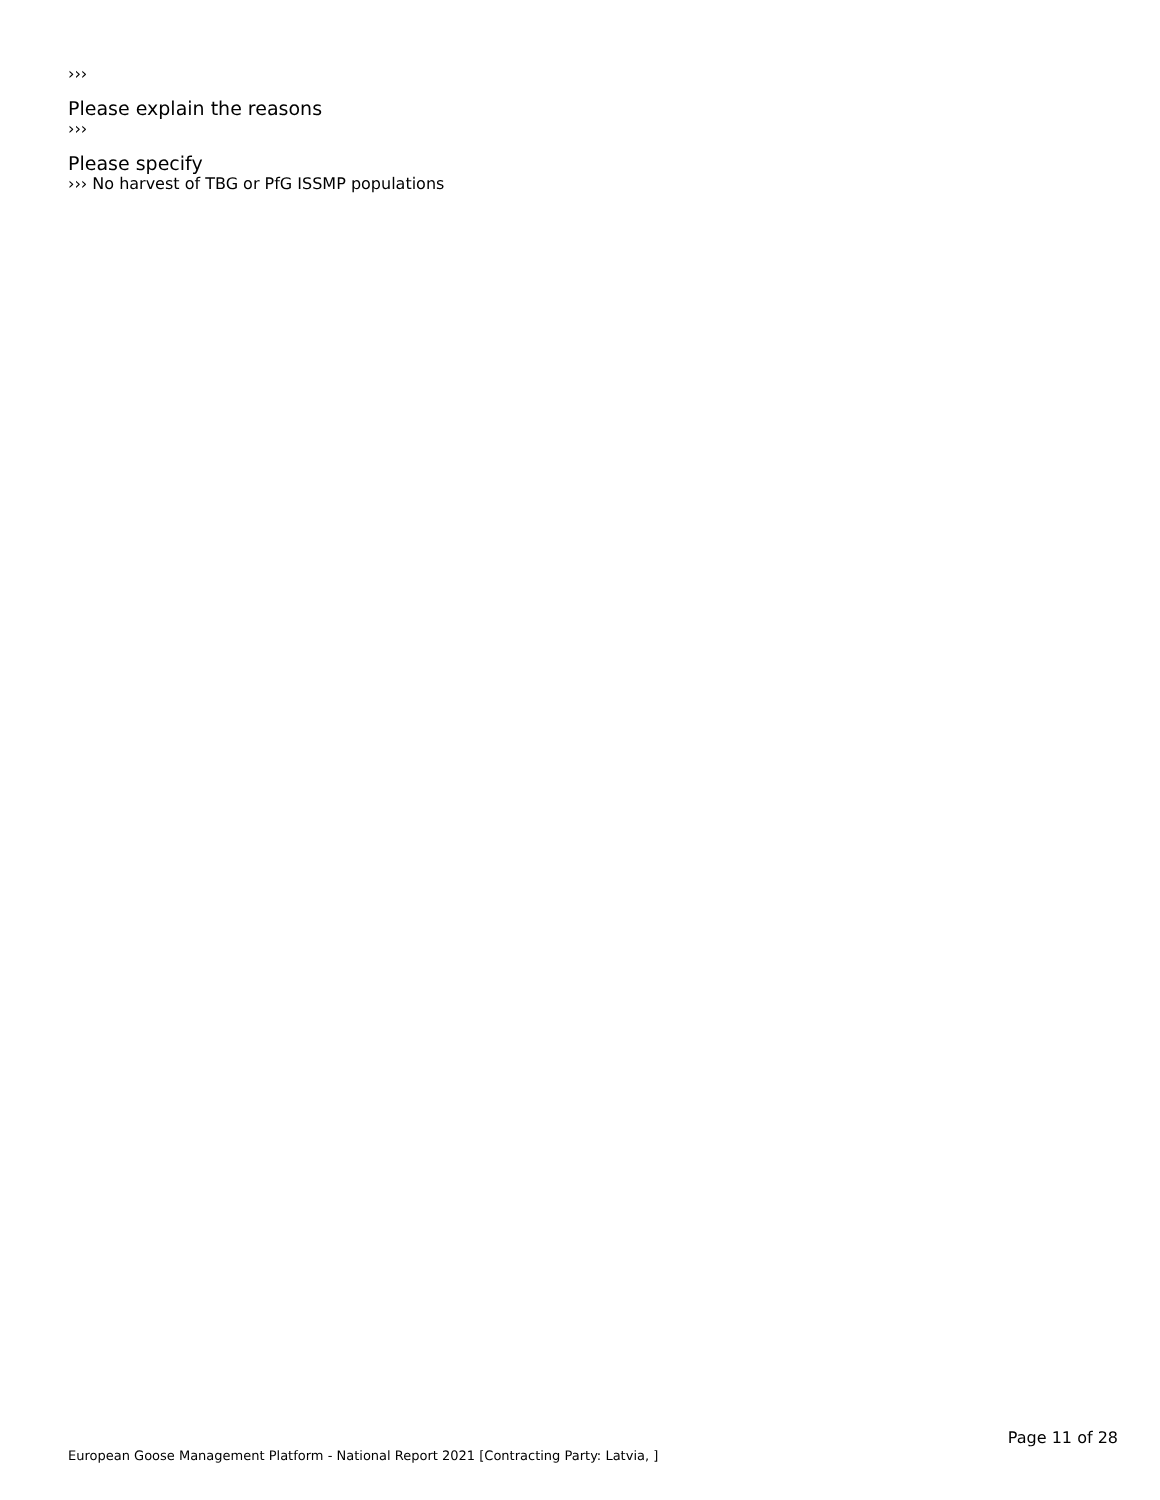›››
Please explain the reasons
›››
Please specify
››› No harvest of TBG or PfG ISSMP populations
European Goose Management Platform - National Report 2021 [Contracting Party: Latvia, ]
Page 11 of 28